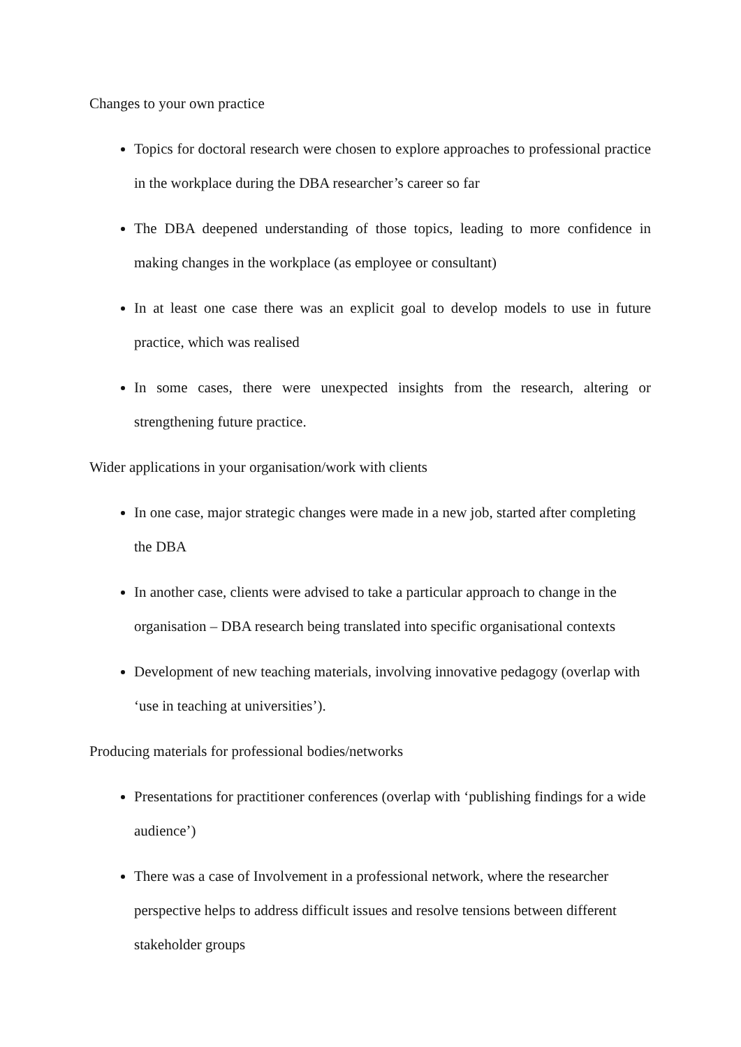Changes to your own practice
Topics for doctoral research were chosen to explore approaches to professional practice in the workplace during the DBA researcher’s career so far
The DBA deepened understanding of those topics, leading to more confidence in making changes in the workplace (as employee or consultant)
In at least one case there was an explicit goal to develop models to use in future practice, which was realised
In some cases, there were unexpected insights from the research, altering or strengthening future practice.
Wider applications in your organisation/work with clients
In one case, major strategic changes were made in a new job, started after completing the DBA
In another case, clients were advised to take a particular approach to change in the organisation – DBA research being translated into specific organisational contexts
Development of new teaching materials, involving innovative pedagogy (overlap with ‘use in teaching at universities’).
Producing materials for professional bodies/networks
Presentations for practitioner conferences (overlap with ‘publishing findings for a wide audience’)
There was a case of Involvement in a professional network, where the researcher perspective helps to address difficult issues and resolve tensions between different stakeholder groups